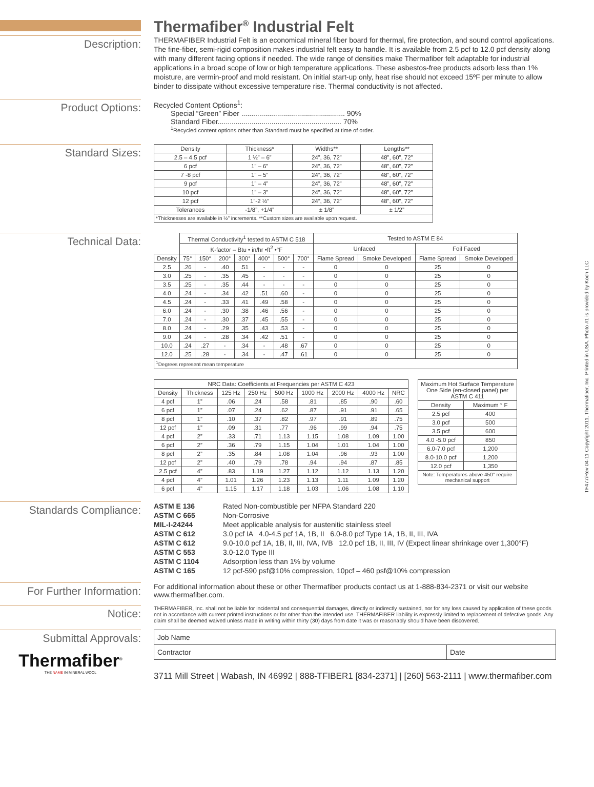Thermafiber<sup>®</sup> Industrial Felt
Description:
THERMAFIBER Industrial Felt is an economical mineral fiber board for thermal, fire protection, and sound control applications. The fine-fiber, semi-rigid composition makes industrial felt easy to handle. It is available from 2.5 pcf to 12.0 pcf density along with many different facing options if needed. The wide range of densities make Thermafiber felt adaptable for industrial applications in a broad scope of low or high temperature applications. These asbestos-free products adsorb less than 1% moisture, are vermin-proof and mold resistant. On initial start-up only, heat rise should not exceed 15ºF per minute to allow binder to dissipate without excessive temperature rise. Thermal conductivity is not affected.
Product Options:
Recycled Content Options<sup>1</sup>:
Special “Green” Fiber .................................................... 90%
Standard Fiber.............................................................. 70%
<sup>1</sup> Recycled content options other than Standard must be specified at time of order.
Standard Sizes:
| Density | Thickness* | Widths** | Lengths** |
| 2.5 – 4.5 pcf | 1 ½” – 6” | 24”, 36, 72” | 48”, 60”, 72” |
| 6 pcf | 1” – 6” | 24”, 36, 72” | 48”, 60”, 72” |
| 7 -8 pcf | 1” – 5” | 24”, 36, 72” | 48”, 60”, 72” |
| 9 pcf | 1” – 4” | 24”, 36, 72” | 48”, 60”, 72” |
| 10 pcf | 1” – 3” | 24”, 36, 72” | 48”, 60”, 72” |
| 12 pcf | 1”-2 ½” | 24”, 36, 72” | 48”, 60”, 72” |
| Tolerances | -1/8”, +1/4” | ± 1/8” | ± 1/2” |
| *Thicknesses are available in ½” increments. **Custom sizes are available upon request. | | | |
Technical Data:
| | Thermal Conductivity<sup>1</sup> tested to ASTM C 518 | | | | | | | Tested to ASTM E 84 | | | |
| | K-factor – Btu • in/hr •ft<sup>2</sup> •°F | | | | | | | Unfaced | | Foil Faced | |
| Density | 75° | 150° | 200° | 300° | 400° | 500° | 700° | Flame Spread | Smoke Developed | Flame Spread | Smoke Developed |
| 2.5 | .26 | - | .40 | .51 | - | - | - | 0 | 0 | 25 | 0 |
| 3.0 | .25 | - | .35 | .45 | - | - | - | 0 | 0 | 25 | 0 |
| 3.5 | .25 | - | .35 | .44 | - | - | - | 0 | 0 | 25 | 0 |
| 4.0 | .24 | - | .34 | .42 | .51 | .60 | - | 0 | 0 | 25 | 0 |
| 4.5 | .24 | - | .33 | .41 | .49 | .58 | - | 0 | 0 | 25 | 0 |
| 6.0 | .24 | - | .30 | .38 | .46 | .56 | - | 0 | 0 | 25 | 0 |
| 7.0 | .24 | - | .30 | .37 | .45 | .55 | - | 0 | 0 | 25 | 0 |
| 8.0 | .24 | - | .29 | .35 | .43 | .53 | - | 0 | 0 | 25 | 0 |
| 9.0 | .24 | - | .28 | .34 | .42 | .51 | - | 0 | 0 | 25 | 0 |
| 10.0 | .24 | .27 | - | .34 | - | .48 | .67 | 0 | 0 | 25 | 0 |
| 12.0 | .25 | .28 | - | .34 | - | .47 | .61 | 0 | 0 | 25 | 0 |
| <sup>1</sup> Degrees represent mean temperature | | | | | | | | | | | |
| NRC Data: Coefficients at Frequencies per ASTM C 423 | | | | | | | | |
| Density | Thickness | 125 Hz | 250 Hz | 500 Hz | 1000 Hz | 2000 Hz | 4000 Hz | NRC |
| 4 pcf | 1” | .06 | .24 | .58 | .81 | .85 | .90 | .60 |
| 6 pcf | 1” | .07 | .24 | .62 | .87 | .91 | .91 | .65 |
| 8 pcf | 1” | .10 | .37 | .82 | .97 | .91 | .89 | .75 |
| 12 pcf | 1” | .09 | .31 | .77 | .96 | .99 | .94 | .75 |
| 4 pcf | 2” | .33 | .71 | 1.13 | 1.15 | 1.08 | 1.09 | 1.00 |
| 6 pcf | 2” | .36 | .79 | 1.15 | 1.04 | 1.01 | 1.04 | 1.00 |
| 8 pcf | 2” | .35 | .84 | 1.08 | 1.04 | .96 | .93 | 1.00 |
| 12 pcf | 2” | .40 | .79 | .78 | .94 | .94 | .87 | .85 |
| 2.5 pcf | 4” | .83 | 1.19 | 1.27 | 1.12 | 1.12 | 1.13 | 1.20 |
| 4 pcf | 4” | 1.01 | 1.26 | 1.23 | 1.13 | 1.11 | 1.09 | 1.20 |
| 6 pcf | 4” | 1.15 | 1.17 | 1.18 | 1.03 | 1.06 | 1.08 | 1.10 |
| Maximum Hot Surface Temperature One Side (en-closed panel) per ASTM C 411 | |
| Density | Maximum ° F |
| 2.5 pcf | 400 |
| 3.0 pcf | 500 |
| 3.5 pcf | 600 |
| 4.0 -5.0 pcf | 850 |
| 6.0-7.0 pcf | 1,200 |
| 8.0-10.0 pcf | 1,200 |
| 12.0 pcf | 1,350 |
| Note: Temperatures above 450° require mechanical support | |
TF477/Rev 04-11 Copyright 2011, Thermafiber, Inc. Printed in USA. Photo #1 is provided by Koch LLC
Standards Compliance:
| ASTM E 136 | Rated Non-combustible per NFPA Standard 220 |
| ASTM C 665 | Non-Corrosive |
| MIL-I-24244 | Meet applicable analysis for austenitic stainless steel |
| ASTM C 612 | 3.0 pcf IA 4.0-4.5 pcf 1A, 1B, II 6.0-8.0 pcf Type 1A, 1B, II, III, IVA |
| ASTM C 612 | 9.0-10.0 pcf 1A, 1B, II, III, IVA, IVB 12.0 pcf 1B, II, III, IV (Expect linear shrinkage over 1,300°F) |
| ASTM C 553 | 3.0-12.0 Type III |
| ASTM C 1104 | Adsorption less than 1% by volume |
| ASTM C 165 | 12 pcf-590 psf@10% compression, 10pcf – 460 psf@10% compression |
For Further Information:
For additional information about these or other Thermafiber products contact us at 1-888-834-2371 or visit our website www.thermafiber.com.
Notice:
THERMAFIBER, Inc. shall not be liable for incidental and consequential damages, directly or indirectly sustained, nor for any loss caused by application of these goods not in accordance with current printed instructions or for other than the intended use. THERMAFIBER liability is expressly limited to replacement of defective goods. Any claim shall be deemed waived unless made in writing within thirty (30) days from date it was or reasonably should have been discovered.
Submittal Approvals:
Thermafiber<sup>®</sup>
THE NAME IN MINERAL WOOL
| Job Name | |
| Contractor | Date |
3711 Mill Street | Wabash, IN 46992 | 888-TFIBER1 [834-2371] | [260] 563-2111 | www.thermafiber.com